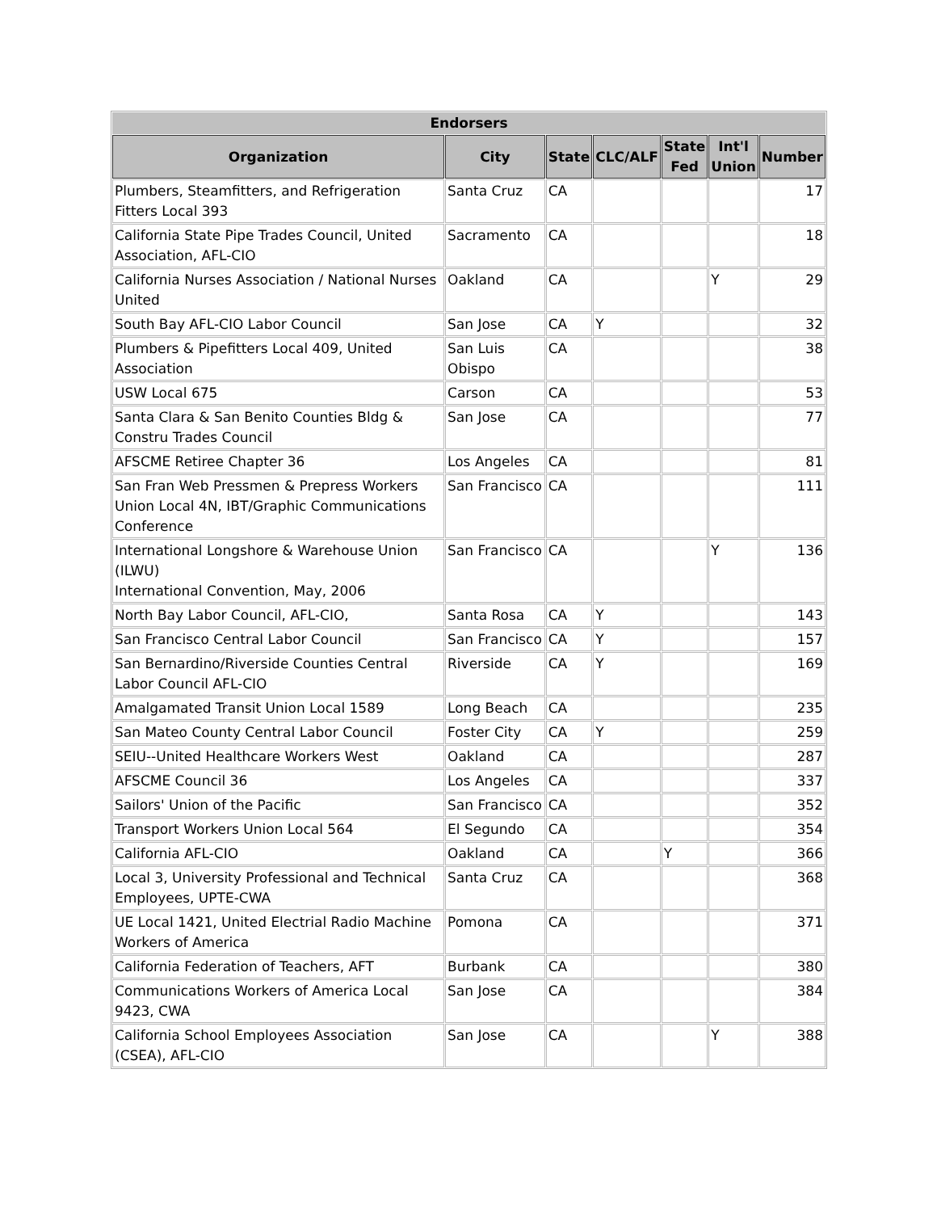| Endorsers | | | | | | |
| --- | --- | --- | --- | --- | --- | --- |
| Organization | City | State | CLC/ALF | State Fed | Int'l Union | Number |
| Plumbers, Steamfitters, and Refrigeration Fitters Local 393 | Santa Cruz | CA | | | | 17 |
| California State Pipe Trades Council, United Association, AFL-CIO | Sacramento | CA | | | | 18 |
| California Nurses Association / National Nurses United | Oakland | CA | | | Y | 29 |
| South Bay AFL-CIO Labor Council | San Jose | CA | Y | | | 32 |
| Plumbers & Pipefitters Local 409, United Association | San Luis Obispo | CA | | | | 38 |
| USW Local 675 | Carson | CA | | | | 53 |
| Santa Clara & San Benito Counties Bldg & Constru Trades Council | San Jose | CA | | | | 77 |
| AFSCME Retiree Chapter 36 | Los Angeles | CA | | | | 81 |
| San Fran Web Pressmen & Prepress Workers Union Local 4N, IBT/Graphic Communications Conference | San Francisco | CA | | | | 111 |
| International Longshore & Warehouse Union (ILWU) International Convention, May, 2006 | San Francisco | CA | | | Y | 136 |
| North Bay Labor Council, AFL-CIO, | Santa Rosa | CA | Y | | | 143 |
| San Francisco Central Labor Council | San Francisco | CA | Y | | | 157 |
| San Bernardino/Riverside Counties Central Labor Council AFL-CIO | Riverside | CA | Y | | | 169 |
| Amalgamated Transit Union Local 1589 | Long Beach | CA | | | | 235 |
| San Mateo County Central Labor Council | Foster City | CA | Y | | | 259 |
| SEIU--United Healthcare Workers West | Oakland | CA | | | | 287 |
| AFSCME Council 36 | Los Angeles | CA | | | | 337 |
| Sailors' Union of the Pacific | San Francisco | CA | | | | 352 |
| Transport Workers Union Local 564 | El Segundo | CA | | | | 354 |
| California AFL-CIO | Oakland | CA | | Y | | 366 |
| Local 3, University Professional and Technical Employees, UPTE-CWA | Santa Cruz | CA | | | | 368 |
| UE Local 1421, United Electrial Radio Machine Workers of America | Pomona | CA | | | | 371 |
| California Federation of Teachers, AFT | Burbank | CA | | | | 380 |
| Communications Workers of America Local 9423, CWA | San Jose | CA | | | | 384 |
| California School Employees Association (CSEA), AFL-CIO | San Jose | CA | | | Y | 388 |